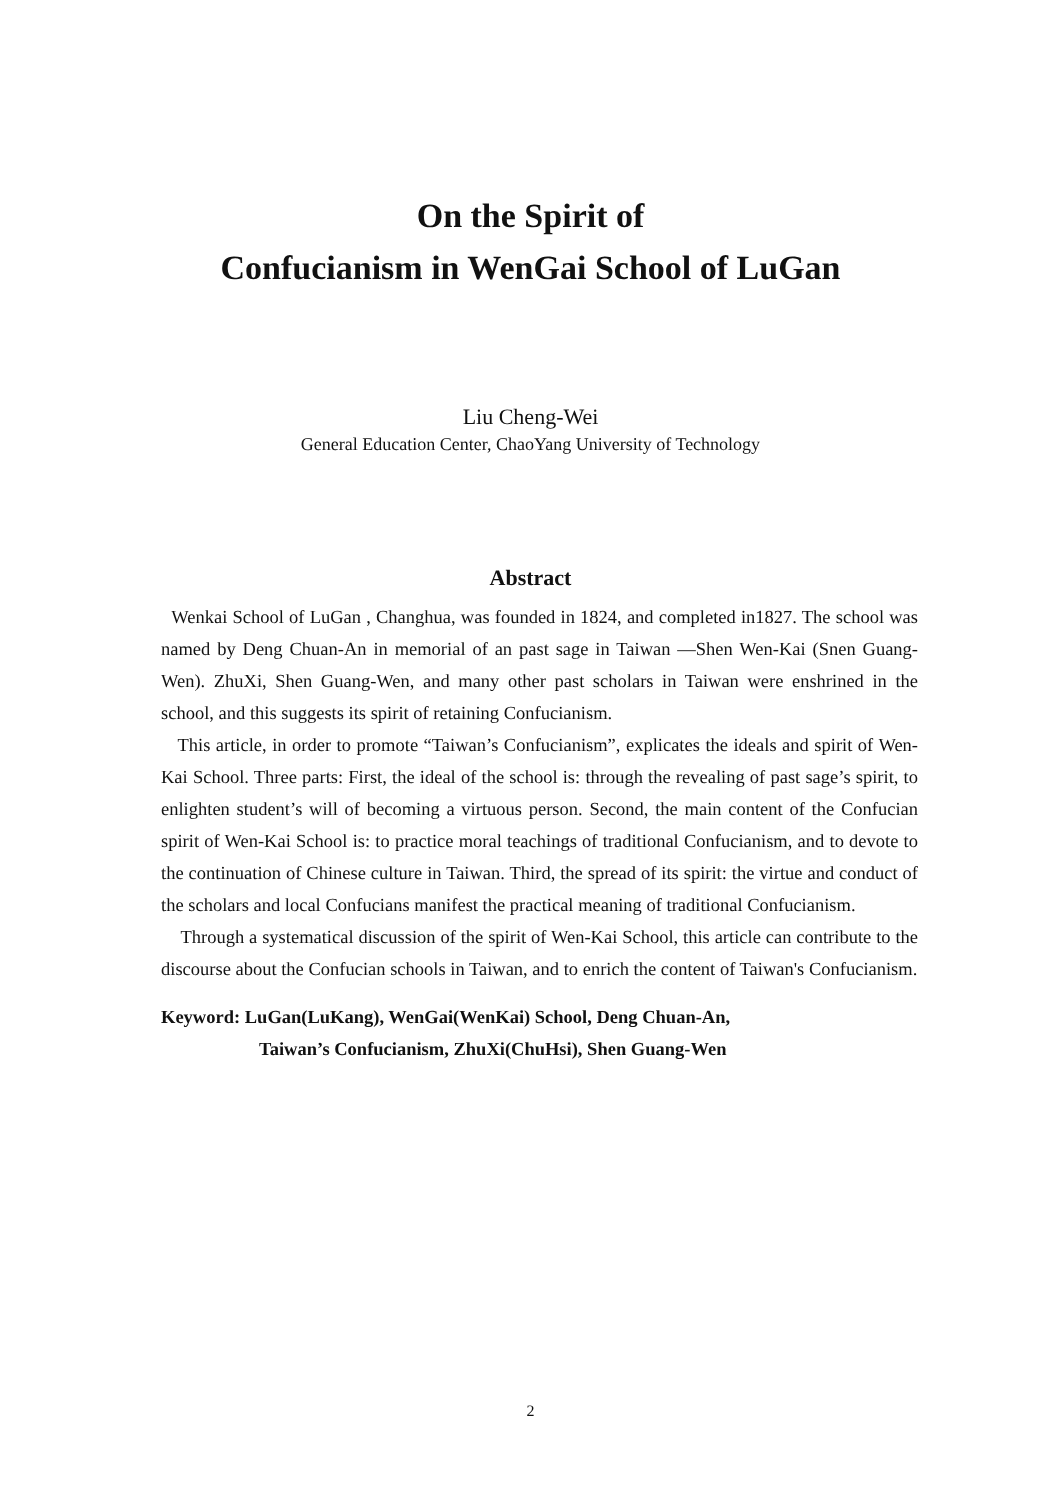On the Spirit of
Confucianism in WenGai School of LuGan
Liu Cheng-Wei
General Education Center, ChaoYang University of Technology
Abstract
Wenkai School of LuGan , Changhua, was founded in 1824, and completed in1827. The school was named by Deng Chuan-An in memorial of an past sage in Taiwan —Shen Wen-Kai (Snen Guang-Wen). ZhuXi, Shen Guang-Wen, and many other past scholars in Taiwan were enshrined in the school, and this suggests its spirit of retaining Confucianism.
This article, in order to promote “Taiwan’s Confucianism”, explicates the ideals and spirit of Wen-Kai School. Three parts: First, the ideal of the school is: through the revealing of past sage’s spirit, to enlighten student’s will of becoming a virtuous person. Second, the main content of the Confucian spirit of Wen-Kai School is: to practice moral teachings of traditional Confucianism, and to devote to the continuation of Chinese culture in Taiwan. Third, the spread of its spirit: the virtue and conduct of the scholars and local Confucians manifest the practical meaning of traditional Confucianism.
Through a systematical discussion of the spirit of Wen-Kai School, this article can contribute to the discourse about the Confucian schools in Taiwan, and to enrich the content of Taiwan's Confucianism.
Keyword: LuGan(LuKang), WenGai(WenKai) School, Deng Chuan-An,
Taiwan’s Confucianism, ZhuXi(ChuHsi), Shen Guang-Wen
2